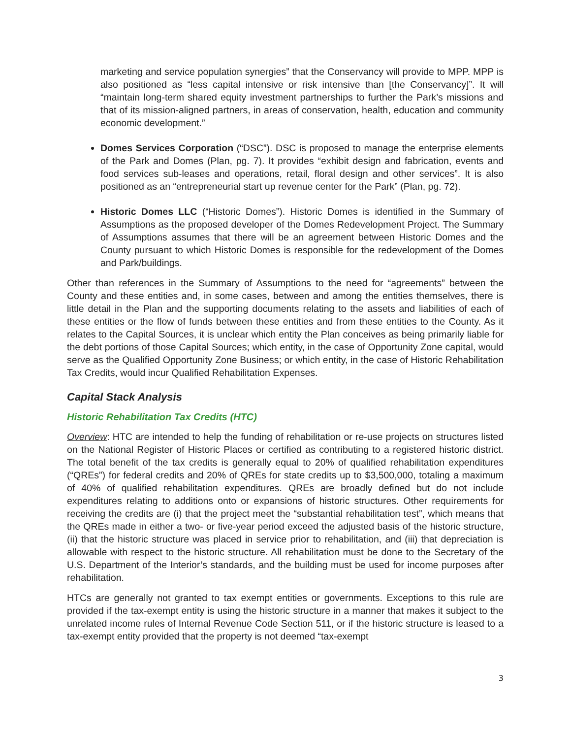marketing and service population synergies” that the Conservancy will provide to MPP. MPP is also positioned as “less capital intensive or risk intensive than [the Conservancy]”. It will “maintain long-term shared equity investment partnerships to further the Park’s missions and that of its mission-aligned partners, in areas of conservation, health, education and community economic development.”
Domes Services Corporation (“DSC”). DSC is proposed to manage the enterprise elements of the Park and Domes (Plan, pg. 7). It provides “exhibit design and fabrication, events and food services sub-leases and operations, retail, floral design and other services”. It is also positioned as an “entrepreneurial start up revenue center for the Park” (Plan, pg. 72).
Historic Domes LLC (“Historic Domes”). Historic Domes is identified in the Summary of Assumptions as the proposed developer of the Domes Redevelopment Project. The Summary of Assumptions assumes that there will be an agreement between Historic Domes and the County pursuant to which Historic Domes is responsible for the redevelopment of the Domes and Park/buildings.
Other than references in the Summary of Assumptions to the need for “agreements” between the County and these entities and, in some cases, between and among the entities themselves, there is little detail in the Plan and the supporting documents relating to the assets and liabilities of each of these entities or the flow of funds between these entities and from these entities to the County. As it relates to the Capital Sources, it is unclear which entity the Plan conceives as being primarily liable for the debt portions of those Capital Sources; which entity, in the case of Opportunity Zone capital, would serve as the Qualified Opportunity Zone Business; or which entity, in the case of Historic Rehabilitation Tax Credits, would incur Qualified Rehabilitation Expenses.
Capital Stack Analysis
Historic Rehabilitation Tax Credits (HTC)
Overview: HTC are intended to help the funding of rehabilitation or re-use projects on structures listed on the National Register of Historic Places or certified as contributing to a registered historic district. The total benefit of the tax credits is generally equal to 20% of qualified rehabilitation expenditures (“QREs”) for federal credits and 20% of QREs for state credits up to $3,500,000, totaling a maximum of 40% of qualified rehabilitation expenditures. QREs are broadly defined but do not include expenditures relating to additions onto or expansions of historic structures. Other requirements for receiving the credits are (i) that the project meet the “substantial rehabilitation test”, which means that the QREs made in either a two- or five-year period exceed the adjusted basis of the historic structure, (ii) that the historic structure was placed in service prior to rehabilitation, and (iii) that depreciation is allowable with respect to the historic structure. All rehabilitation must be done to the Secretary of the U.S. Department of the Interior’s standards, and the building must be used for income purposes after rehabilitation.
HTCs are generally not granted to tax exempt entities or governments. Exceptions to this rule are provided if the tax-exempt entity is using the historic structure in a manner that makes it subject to the unrelated income rules of Internal Revenue Code Section 511, or if the historic structure is leased to a tax-exempt entity provided that the property is not deemed “tax-exempt
3